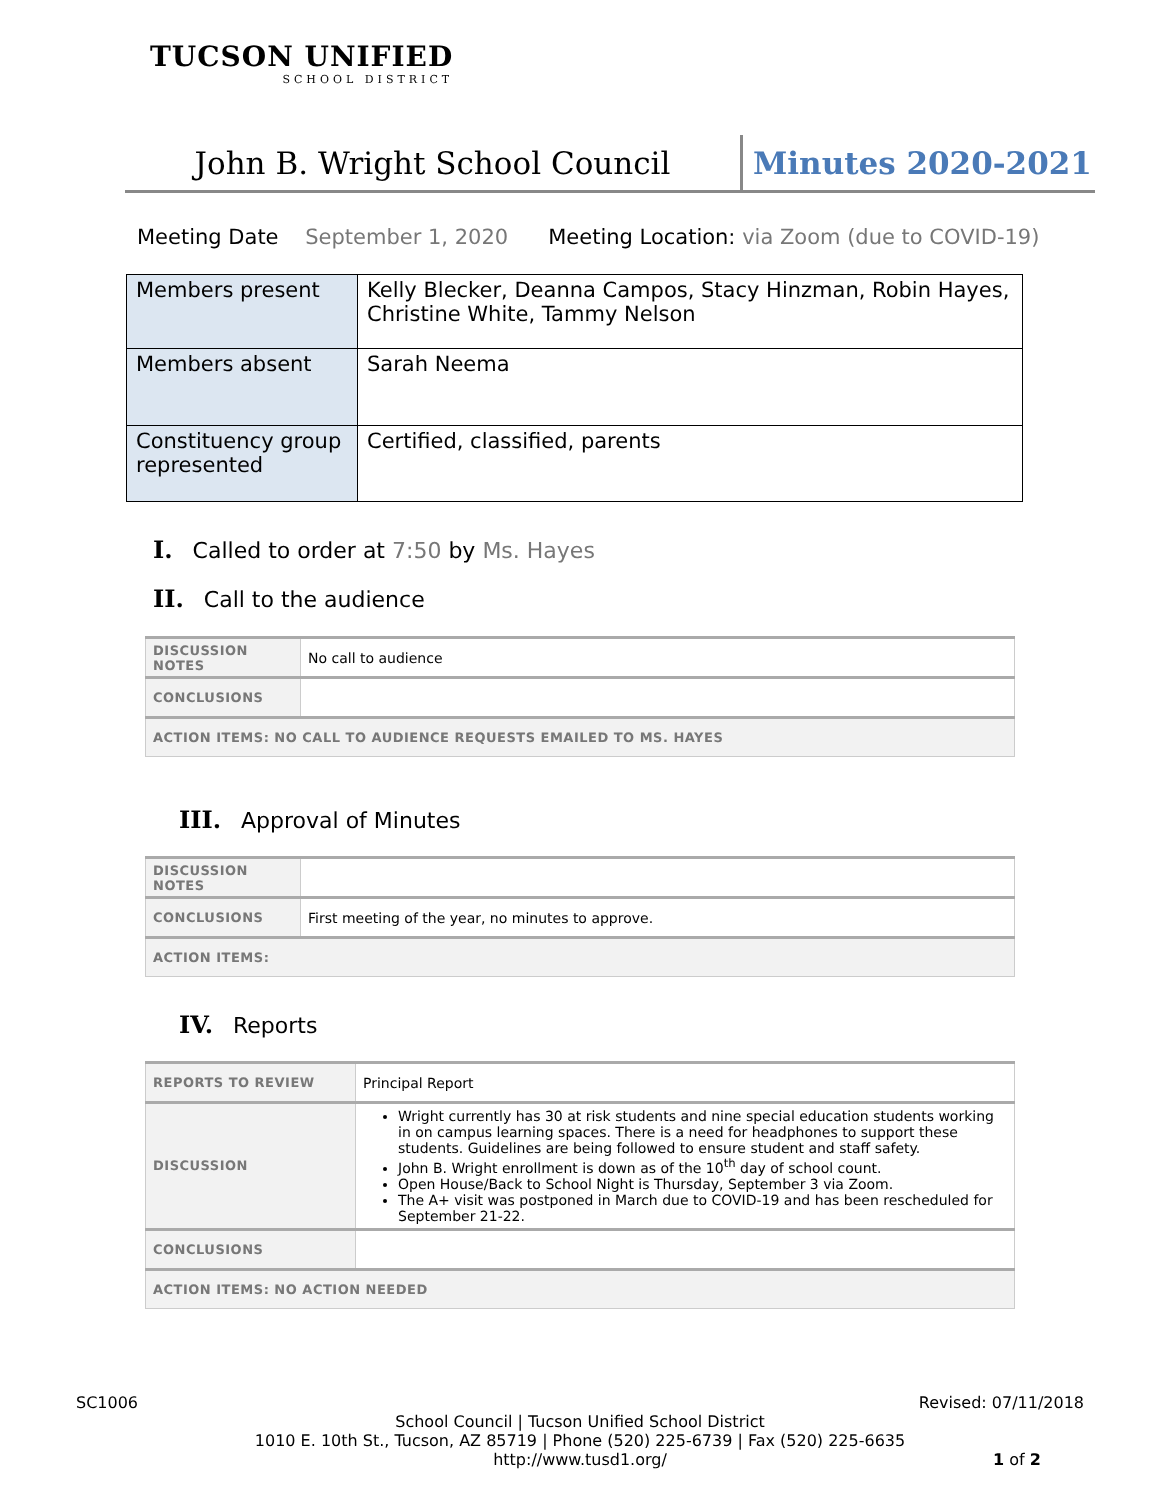TUCSON UNIFIED
SCHOOL DISTRICT
John B. Wright School Council Minutes 2020-2021
Meeting Date September 1, 2020 Meeting Location: via Zoom (due to COVID-19)
| Members present | Kelly Blecker, Deanna Campos, Stacy Hinzman, Robin Hayes, Christine White, Tammy Nelson |
| Members absent | Sarah Neema |
| Constituency group represented | Certified, classified, parents |
I. Called to order at 7:50 by Ms. Hayes
II. Call to the audience
| DISCUSSION NOTES | No call to audience |
| CONCLUSIONS | |
| ACTION ITEMS: NO CALL TO AUDIENCE REQUESTS EMAILED TO MS. HAYES | |
III. Approval of Minutes
| DISCUSSION NOTES | |
| CONCLUSIONS | First meeting of the year, no minutes to approve. |
| ACTION ITEMS: | |
IV. Reports
| REPORTS TO REVIEW | Principal Report |
| DISCUSSION | Wright currently has 30 at risk students and nine special education students working in on campus learning spaces. There is a need for headphones to support these students. Guidelines are being followed to ensure student and staff safety. John B. Wright enrollment is down as of the 10<sup>th</sup> day of school count. Open House/Back to School Night is Thursday, September 3 via Zoom. The A+ visit was postponed in March due to COVID-19 and has been rescheduled for September 21-22. |
| CONCLUSIONS | |
| ACTION ITEMS: NO ACTION NEEDED | |
SC1006 Revised: 07/11/2018
School Council | Tucson Unified School District
1010 E. 10th St., Tucson, AZ 85719 | Phone (520) 225-6739 | Fax (520) 225-6635
http://www.tusd1.org/ 1 of 2